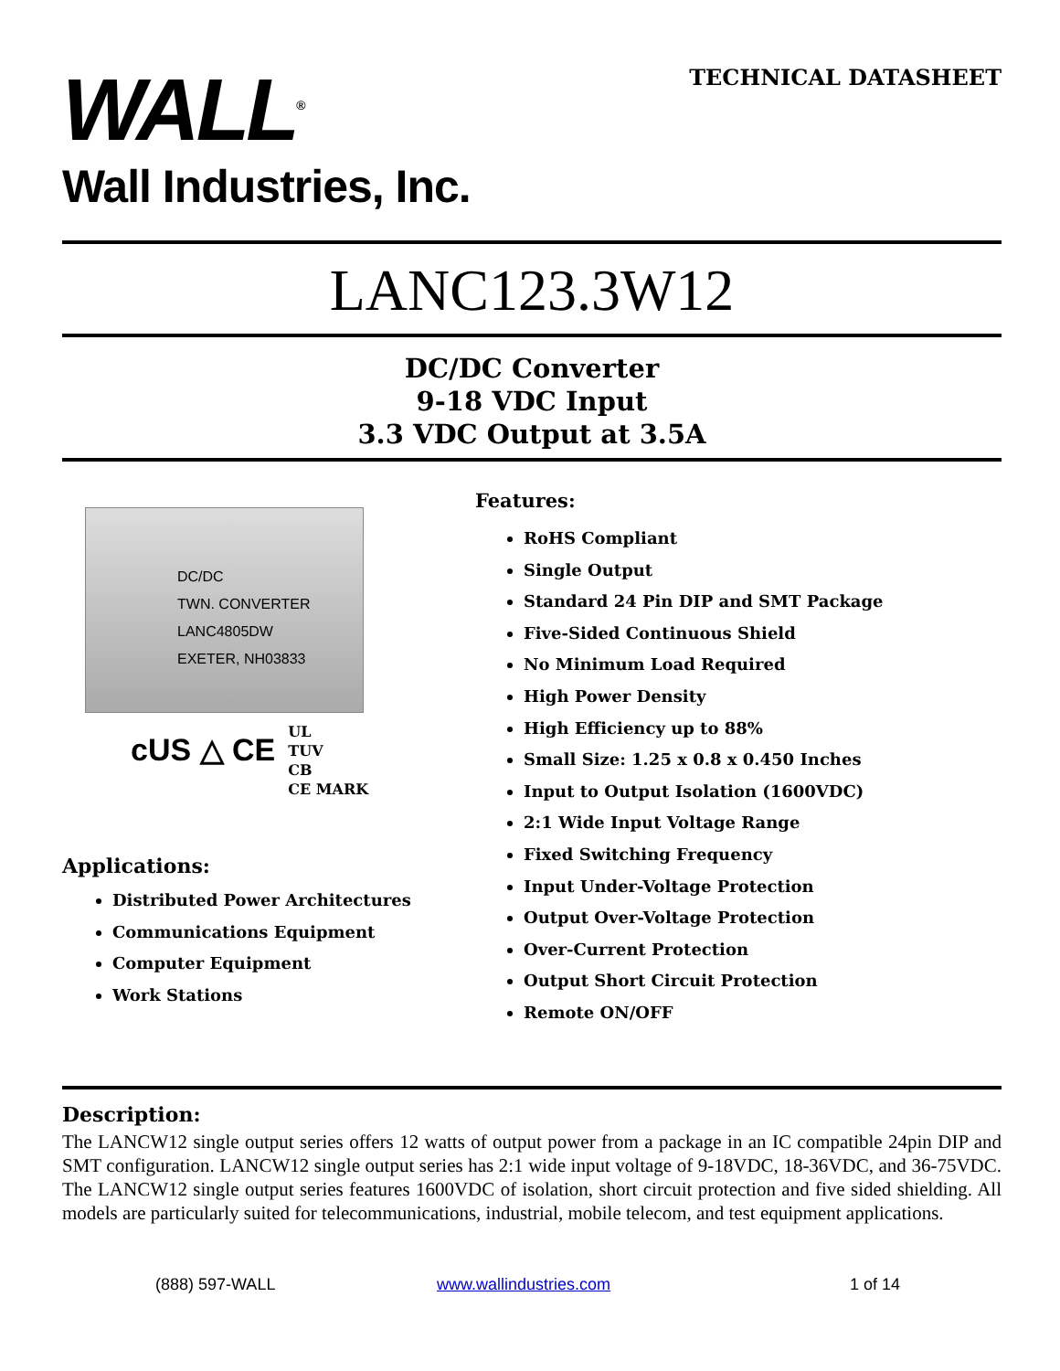WALL<sup>®</sup>
Wall Industries, Inc.
TECHNICAL DATASHEET
LANC123.3W12
DC/DC Converter
9-18 VDC Input
3.3 VDC Output at 3.5A
DC/DC
TWN. CONVERTER
LANC4805DW
EXETER, NH03833
cUS △ CE UL
TUV
CB
CE MARK
Applications:
Distributed Power Architectures
Communications Equipment
Computer Equipment
Work Stations
Features:
RoHS Compliant
Single Output
Standard 24 Pin DIP and SMT Package
Five-Sided Continuous Shield
No Minimum Load Required
High Power Density
High Efficiency up to 88%
Small Size: 1.25 x 0.8 x 0.450 Inches
Input to Output Isolation (1600VDC)
2:1 Wide Input Voltage Range
Fixed Switching Frequency
Input Under-Voltage Protection
Output Over-Voltage Protection
Over-Current Protection
Output Short Circuit Protection
Remote ON/OFF
Description:
The LANCW12 single output series offers 12 watts of output power from a package in an IC compatible 24pin DIP and SMT configuration. LANCW12 single output series has 2:1 wide input voltage of 9-18VDC, 18-36VDC, and 36-75VDC. The LANCW12 single output series features 1600VDC of isolation, short circuit protection and five sided shielding. All models are particularly suited for telecommunications, industrial, mobile telecom, and test equipment applications.
(888) 597-WALL www.wallindustries.com 1 of 14